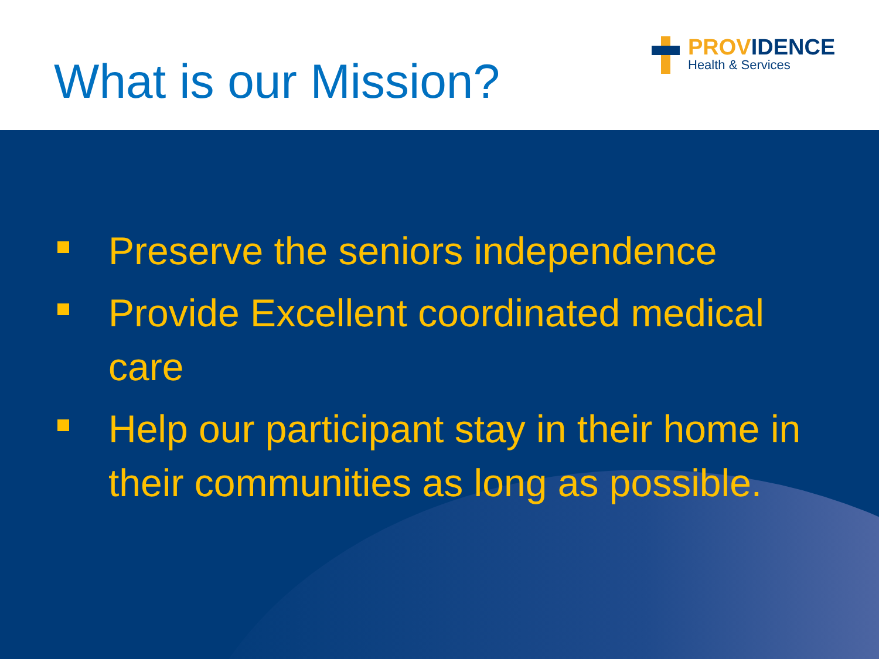What is our Mission?
PROVIDENCE
Health & Services
Preserve the seniors independence
Provide Excellent coordinated medical care
Help our participant stay in their home in their communities as long as possible.